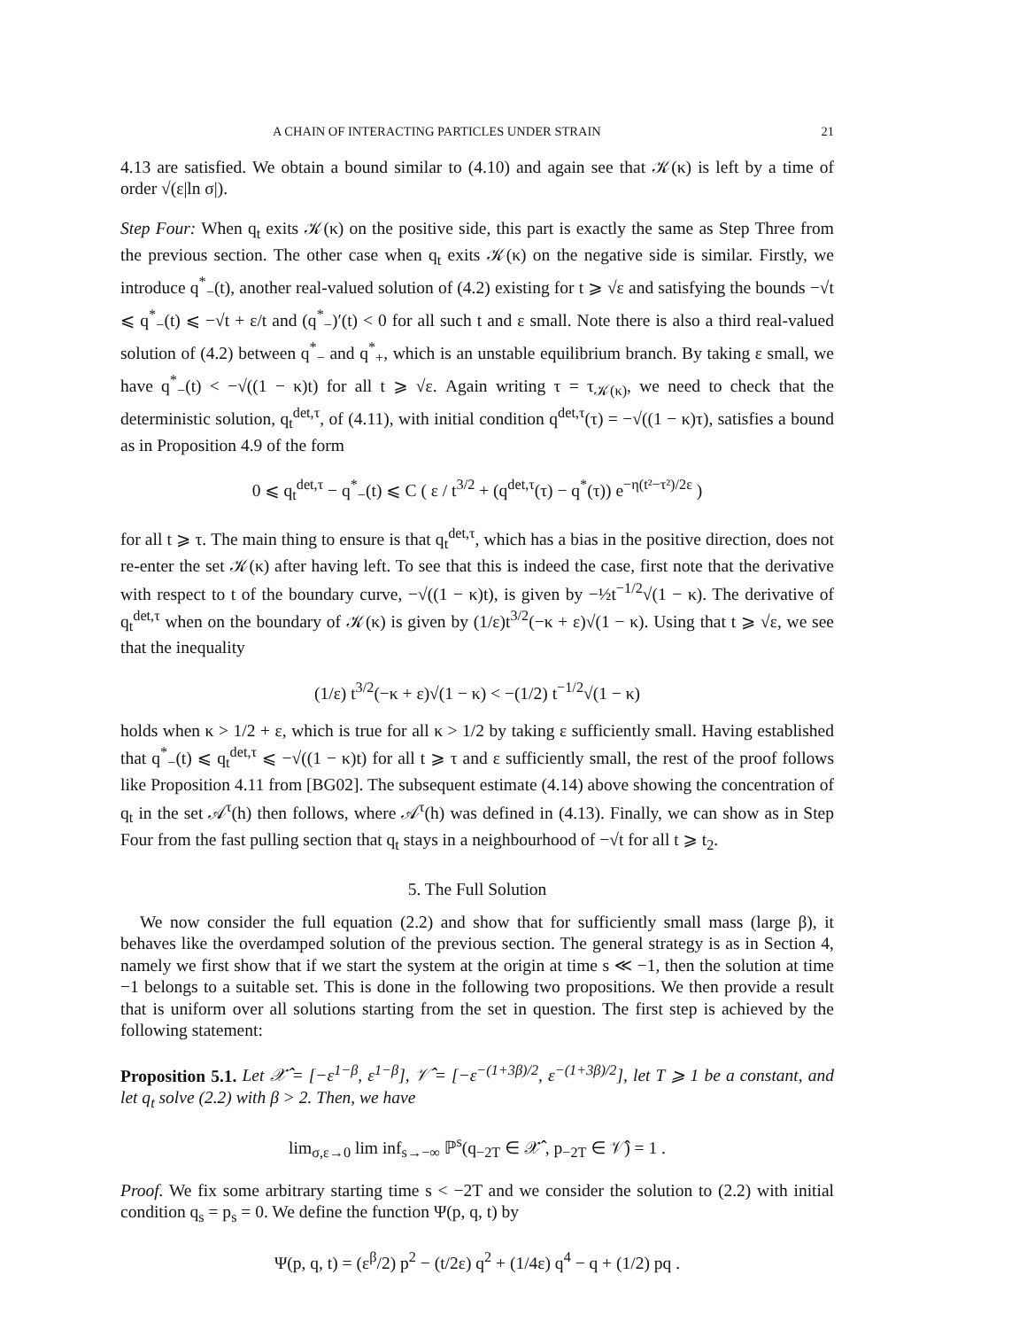A CHAIN OF INTERACTING PARTICLES UNDER STRAIN 21
4.13 are satisfied. We obtain a bound similar to (4.10) and again see that 𝒦(κ) is left by a time of order √(ε|ln σ|).
Step Four: When q<sub>t</sub> exits 𝒦(κ) on the positive side, this part is exactly the same as Step Three from the previous section. The other case when q<sub>t</sub> exits 𝒦(κ) on the negative side is similar. Firstly, we introduce q<sup>*</sup><sub>−</sub>(t), another real-valued solution of (4.2) existing for t ⩾ √ε and satisfying the bounds −√t ⩽ q<sup>*</sup><sub>−</sub>(t) ⩽ −√t + ε/t and (q<sup>*</sup><sub>−</sub>)′(t) < 0 for all such t and ε small. Note there is also a third real-valued solution of (4.2) between q<sup>*</sup><sub>−</sub> and q<sup>*</sup><sub>+</sub>, which is an unstable equilibrium branch. By taking ε small, we have q<sup>*</sup><sub>−</sub>(t) < −√((1 − κ)t) for all t ⩾ √ε. Again writing τ = τ<sub>𝒦(κ)</sub>, we need to check that the deterministic solution, q<sub>t</sub><sup>det,τ</sup>, of (4.11), with initial condition q<sup>det,τ</sup>(τ) = −√((1 − κ)τ), satisfies a bound as in Proposition 4.9 of the form
0 ⩽ q<sub>t</sub><sup>det,τ</sup> − q<sup>*</sup><sub>−</sub>(t) ⩽ C ( ε / t<sup>3/2</sup> + (q<sup>det,τ</sup>(τ) − q<sup>*</sup>(τ)) e<sup>−η(t²−τ²)/2ε</sup> )
for all t ⩾ τ. The main thing to ensure is that q<sub>t</sub><sup>det,τ</sup>, which has a bias in the positive direction, does not re-enter the set 𝒦(κ) after having left. To see that this is indeed the case, first note that the derivative with respect to t of the boundary curve, −√((1 − κ)t), is given by −½t<sup>−1/2</sup>√(1 − κ). The derivative of q<sub>t</sub><sup>det,τ</sup> when on the boundary of 𝒦(κ) is given by (1/ε)t<sup>3/2</sup>(−κ + ε)√(1 − κ). Using that t ⩾ √ε, we see that the inequality
(1/ε) t<sup>3/2</sup>(−κ + ε)√(1 − κ) < −(1/2) t<sup>−1/2</sup>√(1 − κ)
holds when κ > 1/2 + ε, which is true for all κ > 1/2 by taking ε sufficiently small. Having established that q<sup>*</sup><sub>−</sub>(t) ⩽ q<sub>t</sub><sup>det,τ</sup> ⩽ −√((1 − κ)t) for all t ⩾ τ and ε sufficiently small, the rest of the proof follows like Proposition 4.11 from [BG02]. The subsequent estimate (4.14) above showing the concentration of q<sub>t</sub> in the set 𝒜<sup>τ</sup>(h) then follows, where 𝒜<sup>τ</sup>(h) was defined in (4.13). Finally, we can show as in Step Four from the fast pulling section that q<sub>t</sub> stays in a neighbourhood of −√t for all t ⩾ t<sub>2</sub>.
5. The Full Solution
We now consider the full equation (2.2) and show that for sufficiently small mass (large β), it behaves like the overdamped solution of the previous section. The general strategy is as in Section 4, namely we first show that if we start the system at the origin at time s ≪ −1, then the solution at time −1 belongs to a suitable set. This is done in the following two propositions. We then provide a result that is uniform over all solutions starting from the set in question. The first step is achieved by the following statement:
Proposition 5.1. Let 𝒳̂ = [−ε<sup>1−β</sup>, ε<sup>1−β</sup>], 𝒱̂ = [−ε<sup>−(1+3β)/2</sup>, ε<sup>−(1+3β)/2</sup>], let T ⩾ 1 be a constant, and let q<sub>t</sub> solve (2.2) with β > 2. Then, we have
lim<sub>σ,ε→0</sub> lim inf<sub>s→−∞</sub> ℙ<sup>s</sup>(q<sub>−2T</sub> ∈ 𝒳̂ , p<sub>−2T</sub> ∈ 𝒱̂) = 1 .
Proof. We fix some arbitrary starting time s < −2T and we consider the solution to (2.2) with initial condition q<sub>s</sub> = p<sub>s</sub> = 0. We define the function Ψ(p, q, t) by
Ψ(p, q, t) = (ε<sup>β</sup>/2) p<sup>2</sup> − (t/2ε) q<sup>2</sup> + (1/4ε) q<sup>4</sup> − q + (1/2) pq .